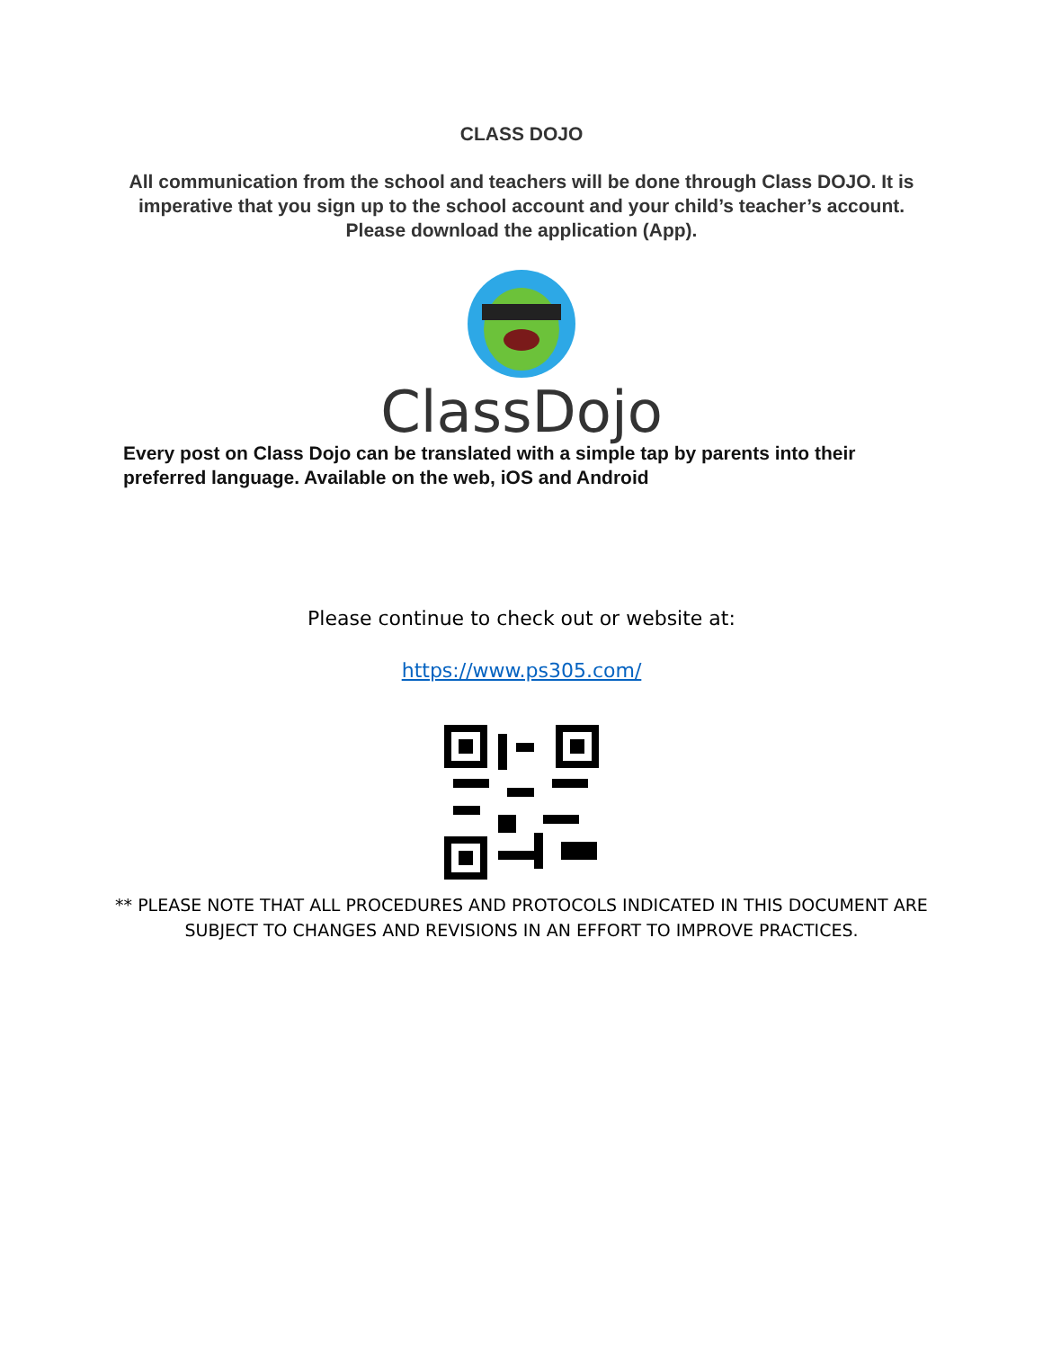CLASS DOJO
All communication from the school and teachers will be done through Class DOJO. It is imperative that you sign up to the school account and your child’s teacher’s account. Please download the application (App).
ClassDojo
Every post on Class Dojo can be translated with a simple tap by parents into their preferred language. Available on the web, iOS and Android
Please continue to check out or website at:
https://www.ps305.com/
** PLEASE NOTE THAT ALL PROCEDURES AND PROTOCOLS INDICATED IN THIS DOCUMENT ARE SUBJECT TO CHANGES AND REVISIONS IN AN EFFORT TO IMPROVE PRACTICES.